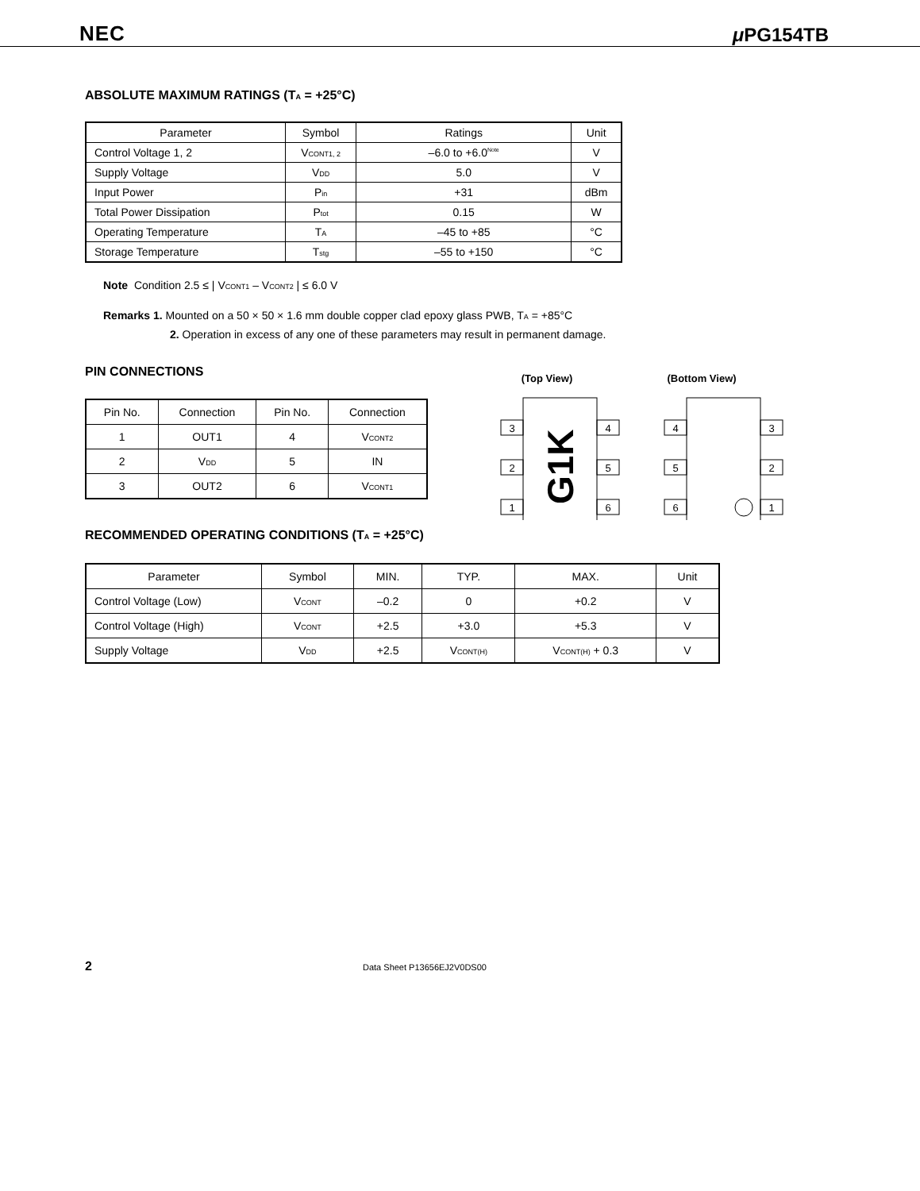NEC μ PG154TB
ABSOLUTE MAXIMUM RATINGS (T<sub>A</sub> = +25°C)
| Parameter | Symbol | Ratings | Unit |
| --- | --- | --- | --- |
| Control Voltage 1, 2 | V<sub>CONT1, 2</sub> | –6.0 to +6.0<sup>Note</sup> | V |
| Supply Voltage | V<sub>DD</sub> | 5.0 | V |
| Input Power | P<sub>in</sub> | +31 | dBm |
| Total Power Dissipation | P<sub>tot</sub> | 0.15 | W |
| Operating Temperature | T<sub>A</sub> | –45 to +85 | °C |
| Storage Temperature | T<sub>stg</sub> | –55 to +150 | °C |
Note Condition 2.5 ≤ | V<sub>CONT1</sub> – V<sub>CONT2</sub> | ≤ 6.0 V
Remarks 1. Mounted on a 50 × 50 × 1.6 mm double copper clad epoxy glass PWB, T<sub>A</sub> = +85°C
2. Operation in excess of any one of these parameters may result in permanent damage.
PIN CONNECTIONS
| Pin No. | Connection | Pin No. | Connection |
| --- | --- | --- | --- |
| 1 | OUT1 | 4 | V<sub>CONT2</sub> |
| 2 | V<sub>DD</sub> | 5 | IN |
| 3 | OUT2 | 6 | V<sub>CONT1</sub> |
(Top View)
(Bottom View)
3
2
1
4
5
6
4
5
6
3
2
1
G1K
RECOMMENDED OPERATING CONDITIONS (T<sub>A</sub> = +25°C)
| Parameter | Symbol | MIN. | TYP. | MAX. | Unit |
| --- | --- | --- | --- | --- | --- |
| Control Voltage (Low) | V<sub>CONT</sub> | –0.2 | 0 | +0.2 | V |
| Control Voltage (High) | V<sub>CONT</sub> | +2.5 | +3.0 | +5.3 | V |
| Supply Voltage | V<sub>DD</sub> | +2.5 | V<sub>CONT(H)</sub> | V<sub>CONT(H)</sub> + 0.3 | V |
2 Data Sheet P13656EJ2V0DS00